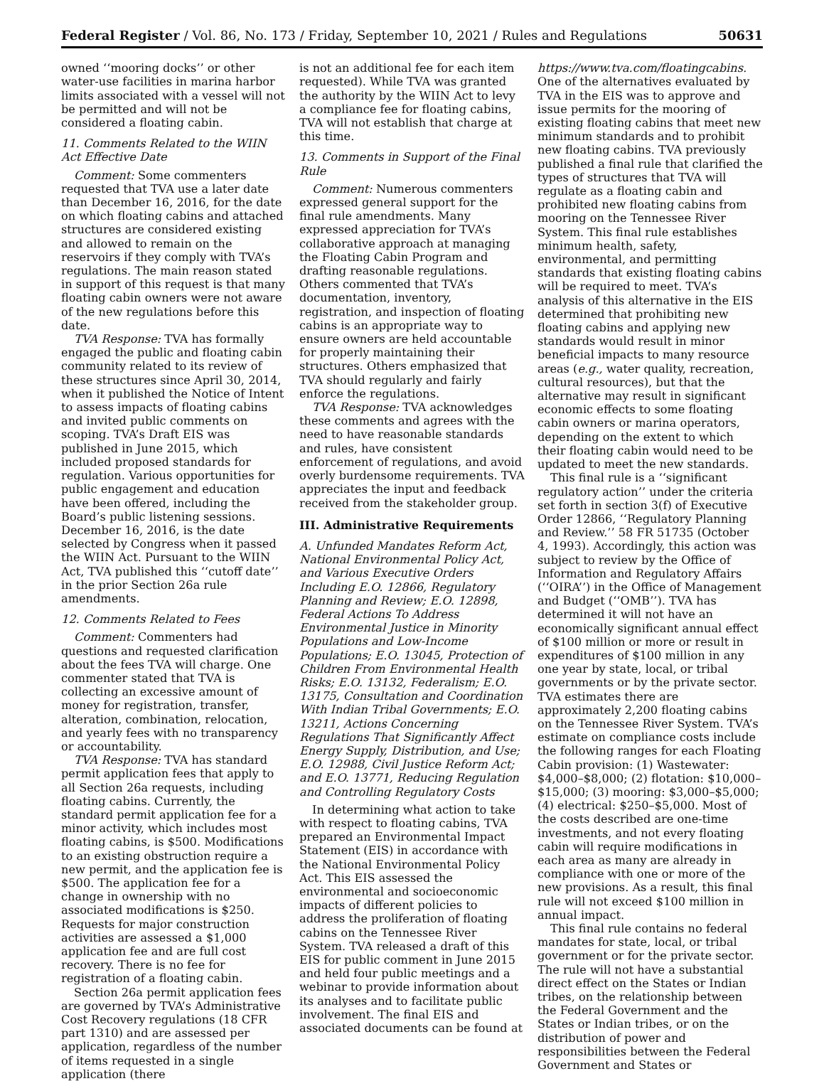Federal Register / Vol. 86, No. 173 / Friday, September 10, 2021 / Rules and Regulations 50631
owned ‘‘mooring docks’’ or other water-use facilities in marina harbor limits associated with a vessel will not be permitted and will not be considered a floating cabin.
11. Comments Related to the WIIN Act Effective Date
Comment: Some commenters requested that TVA use a later date than December 16, 2016, for the date on which floating cabins and attached structures are considered existing and allowed to remain on the reservoirs if they comply with TVA’s regulations. The main reason stated in support of this request is that many floating cabin owners were not aware of the new regulations before this date.
TVA Response: TVA has formally engaged the public and floating cabin community related to its review of these structures since April 30, 2014, when it published the Notice of Intent to assess impacts of floating cabins and invited public comments on scoping. TVA’s Draft EIS was published in June 2015, which included proposed standards for regulation. Various opportunities for public engagement and education have been offered, including the Board’s public listening sessions. December 16, 2016, is the date selected by Congress when it passed the WIIN Act. Pursuant to the WIIN Act, TVA published this ‘‘cutoff date’’ in the prior Section 26a rule amendments.
12. Comments Related to Fees
Comment: Commenters had questions and requested clarification about the fees TVA will charge. One commenter stated that TVA is collecting an excessive amount of money for registration, transfer, alteration, combination, relocation, and yearly fees with no transparency or accountability.
TVA Response: TVA has standard permit application fees that apply to all Section 26a requests, including floating cabins. Currently, the standard permit application fee for a minor activity, which includes most floating cabins, is $500. Modifications to an existing obstruction require a new permit, and the application fee is $500. The application fee for a change in ownership with no associated modifications is $250. Requests for major construction activities are assessed a $1,000 application fee and are full cost recovery. There is no fee for registration of a floating cabin.
Section 26a permit application fees are governed by TVA’s Administrative Cost Recovery regulations (18 CFR part 1310) and are assessed per application, regardless of the number of items requested in a single application (there
is not an additional fee for each item requested). While TVA was granted the authority by the WIIN Act to levy a compliance fee for floating cabins, TVA will not establish that charge at this time.
13. Comments in Support of the Final Rule
Comment: Numerous commenters expressed general support for the final rule amendments. Many expressed appreciation for TVA’s collaborative approach at managing the Floating Cabin Program and drafting reasonable regulations. Others commented that TVA’s documentation, inventory, registration, and inspection of floating cabins is an appropriate way to ensure owners are held accountable for properly maintaining their structures. Others emphasized that TVA should regularly and fairly enforce the regulations.
TVA Response: TVA acknowledges these comments and agrees with the need to have reasonable standards and rules, have consistent enforcement of regulations, and avoid overly burdensome requirements. TVA appreciates the input and feedback received from the stakeholder group.
III. Administrative Requirements
A. Unfunded Mandates Reform Act, National Environmental Policy Act, and Various Executive Orders Including E.O. 12866, Regulatory Planning and Review; E.O. 12898, Federal Actions To Address Environmental Justice in Minority Populations and Low-Income Populations; E.O. 13045, Protection of Children From Environmental Health Risks; E.O. 13132, Federalism; E.O. 13175, Consultation and Coordination With Indian Tribal Governments; E.O. 13211, Actions Concerning Regulations That Significantly Affect Energy Supply, Distribution, and Use; E.O. 12988, Civil Justice Reform Act; and E.O. 13771, Reducing Regulation and Controlling Regulatory Costs
In determining what action to take with respect to floating cabins, TVA prepared an Environmental Impact Statement (EIS) in accordance with the National Environmental Policy Act. This EIS assessed the environmental and socioeconomic impacts of different policies to address the proliferation of floating cabins on the Tennessee River System. TVA released a draft of this EIS for public comment in June 2015 and held four public meetings and a webinar to provide information about its analyses and to facilitate public involvement. The final EIS and associated documents can be found at
https://www.tva.com/floatingcabins. One of the alternatives evaluated by TVA in the EIS was to approve and issue permits for the mooring of existing floating cabins that meet new minimum standards and to prohibit new floating cabins. TVA previously published a final rule that clarified the types of structures that TVA will regulate as a floating cabin and prohibited new floating cabins from mooring on the Tennessee River System. This final rule establishes minimum health, safety, environmental, and permitting standards that existing floating cabins will be required to meet. TVA’s analysis of this alternative in the EIS determined that prohibiting new floating cabins and applying new standards would result in minor beneficial impacts to many resource areas (e.g., water quality, recreation, cultural resources), but that the alternative may result in significant economic effects to some floating cabin owners or marina operators, depending on the extent to which their floating cabin would need to be updated to meet the new standards.
This final rule is a ‘‘significant regulatory action’’ under the criteria set forth in section 3(f) of Executive Order 12866, ‘‘Regulatory Planning and Review.’’ 58 FR 51735 (October 4, 1993). Accordingly, this action was subject to review by the Office of Information and Regulatory Affairs (‘‘OIRA’’) in the Office of Management and Budget (‘‘OMB’’). TVA has determined it will not have an economically significant annual effect of $100 million or more or result in expenditures of $100 million in any one year by state, local, or tribal governments or by the private sector. TVA estimates there are approximately 2,200 floating cabins on the Tennessee River System. TVA’s estimate on compliance costs include the following ranges for each Floating Cabin provision: (1) Wastewater: $4,000–$8,000; (2) flotation: $10,000–$15,000; (3) mooring: $3,000–$5,000; (4) electrical: $250–$5,000. Most of the costs described are one-time investments, and not every floating cabin will require modifications in each area as many are already in compliance with one or more of the new provisions. As a result, this final rule will not exceed $100 million in annual impact.
This final rule contains no federal mandates for state, local, or tribal government or for the private sector. The rule will not have a substantial direct effect on the States or Indian tribes, on the relationship between the Federal Government and the States or Indian tribes, or on the distribution of power and responsibilities between the Federal Government and States or